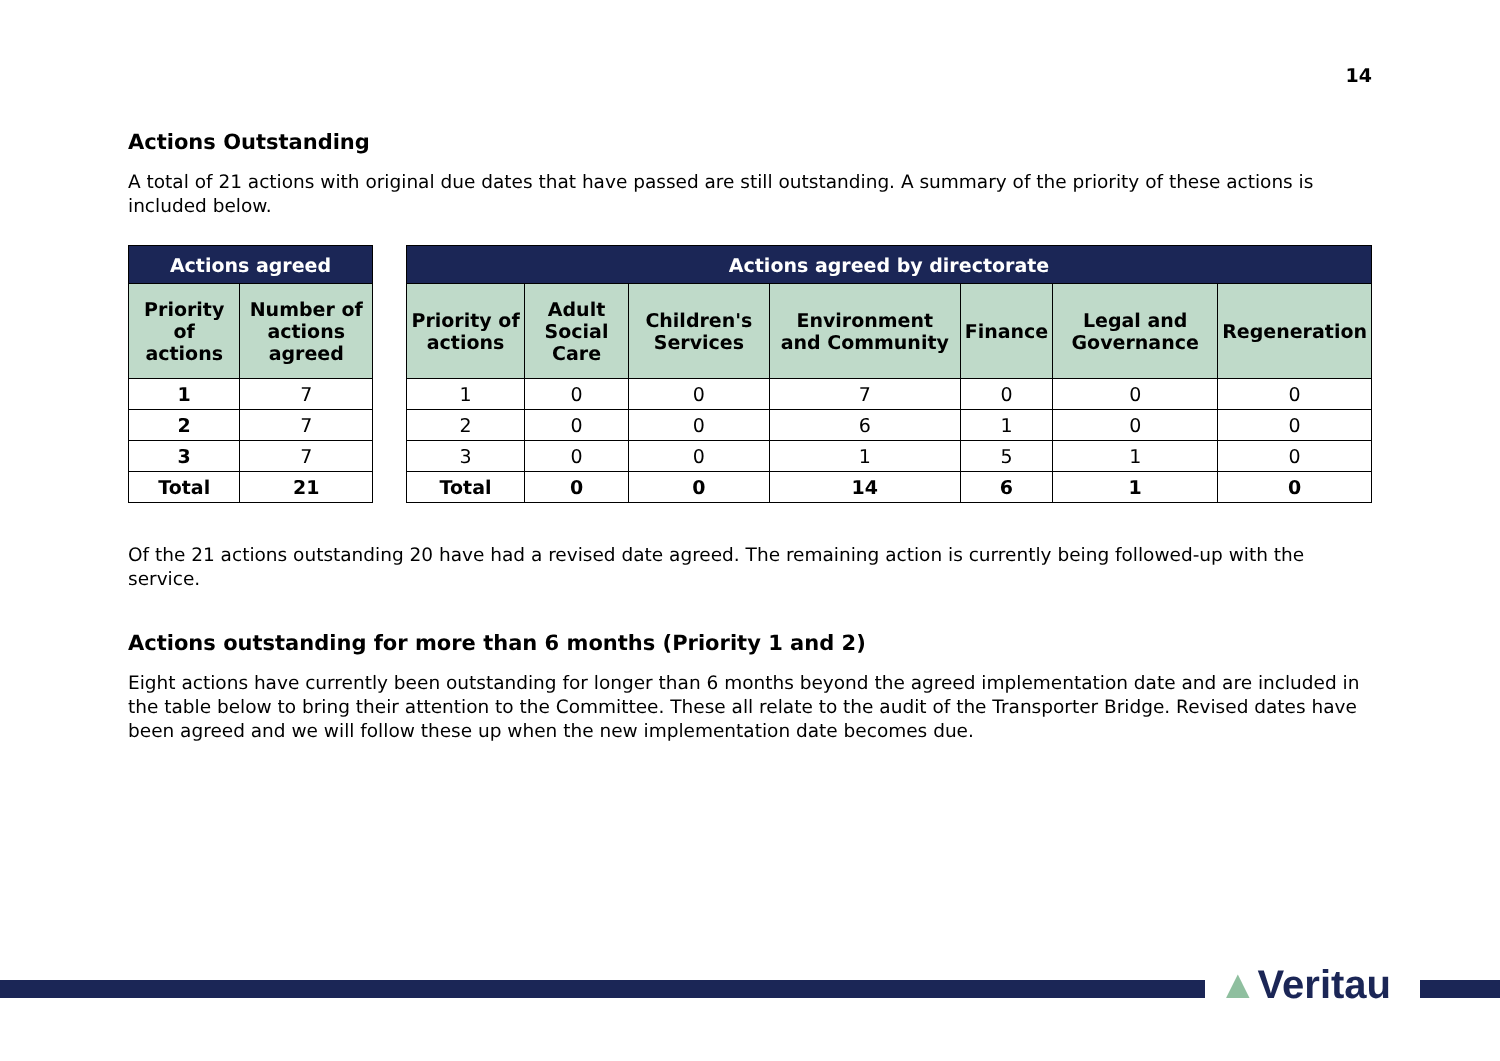14
Actions Outstanding
A total of 21 actions with original due dates that have passed are still outstanding. A summary of the priority of these actions is included below.
| Actions agreed | |
| --- | --- |
| Priority of actions | Number of actions agreed |
| 1 | 7 |
| 2 | 7 |
| 3 | 7 |
| Total | 21 |
| Actions agreed by directorate | | | | | | |
| --- | --- | --- | --- | --- | --- | --- |
| Priority of actions | Adult Social Care | Children's Services | Environment and Community | Finance | Legal and Governance | Regeneration |
| 1 | 0 | 0 | 7 | 0 | 0 | 0 |
| 2 | 0 | 0 | 6 | 1 | 0 | 0 |
| 3 | 0 | 0 | 1 | 5 | 1 | 0 |
| Total | 0 | 0 | 14 | 6 | 1 | 0 |
Of the 21 actions outstanding 20 have had a revised date agreed. The remaining action is currently being followed-up with the service.
Actions outstanding for more than 6 months (Priority 1 and 2)
Eight actions have currently been outstanding for longer than 6 months beyond the agreed implementation date and are included in the table below to bring their attention to the Committee. These all relate to the audit of the Transporter Bridge. Revised dates have been agreed and we will follow these up when the new implementation date becomes due.
▲Veritau